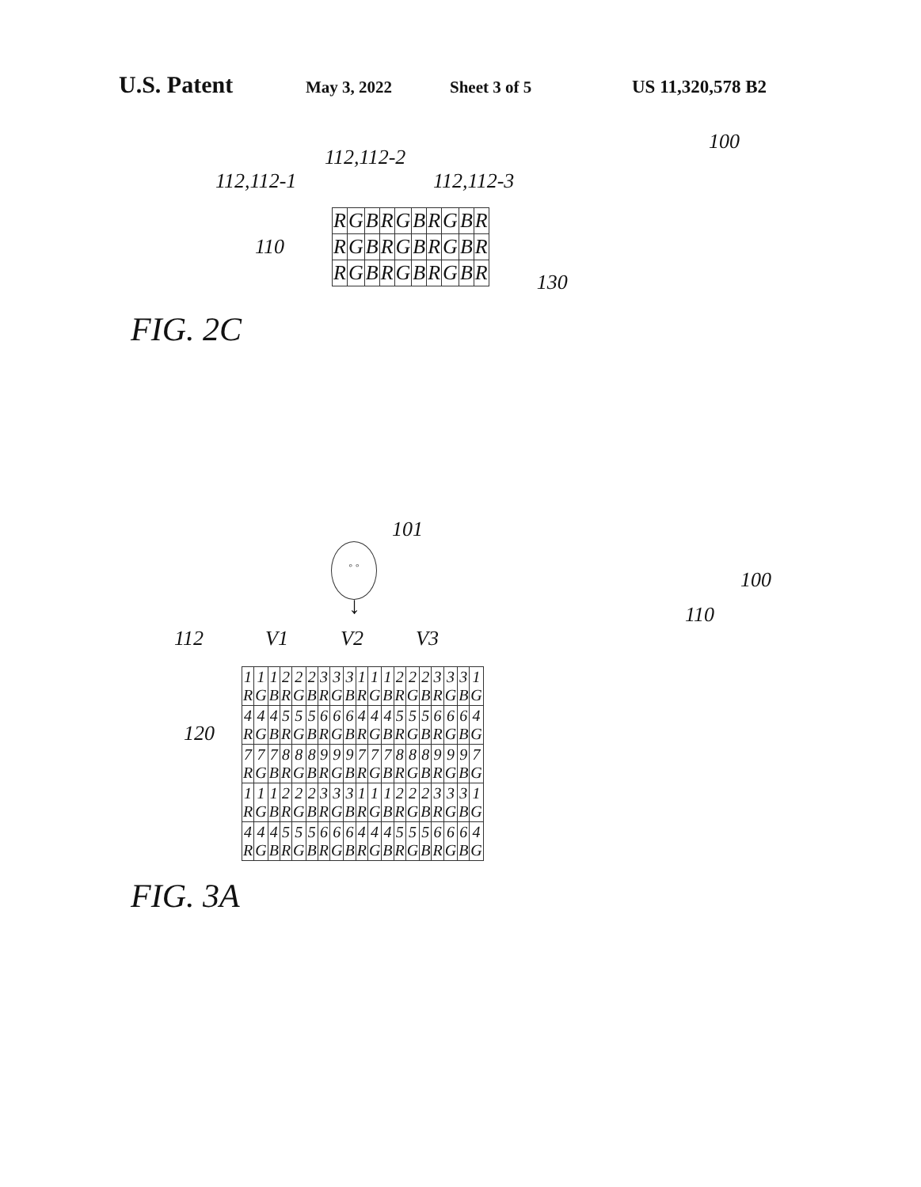U.S. Patent May 3, 2022 Sheet 3 of 5 US 11,320,578 B2
100
112,112-2
112,112-1 112,112-3
110
| R | G | B | R | G | B | R | G | B | R |
| R | G | B | R | G | B | R | G | B | R |
| R | G | B | R | G | B | R | G | B | R |
130
FIG. 2C
101
◦ ◦
100
↓
110
112 V1 V2 V3
120
| 1 R | 1 G | 1 B | 2 R | 2 G | 2 B | 3 R | 3 G | 3 B | 1 R | 1 G | 1 B | 2 R | 2 G | 2 B | 3 R | 3 G | 3 B | 1 G |
| 4 R | 4 G | 4 B | 5 R | 5 G | 5 B | 6 R | 6 G | 6 B | 4 R | 4 G | 4 B | 5 R | 5 G | 5 B | 6 R | 6 G | 6 B | 4 G |
| 7 R | 7 G | 7 B | 8 R | 8 G | 8 B | 9 R | 9 G | 9 B | 7 R | 7 G | 7 B | 8 R | 8 G | 8 B | 9 R | 9 G | 9 B | 7 G |
| 1 R | 1 G | 1 B | 2 R | 2 G | 2 B | 3 R | 3 G | 3 B | 1 R | 1 G | 1 B | 2 R | 2 G | 2 B | 3 R | 3 G | 3 B | 1 G |
| 4 R | 4 G | 4 B | 5 R | 5 G | 5 B | 6 R | 6 G | 6 B | 4 R | 4 G | 4 B | 5 R | 5 G | 5 B | 6 R | 6 G | 6 B | 4 G |
FIG. 3A